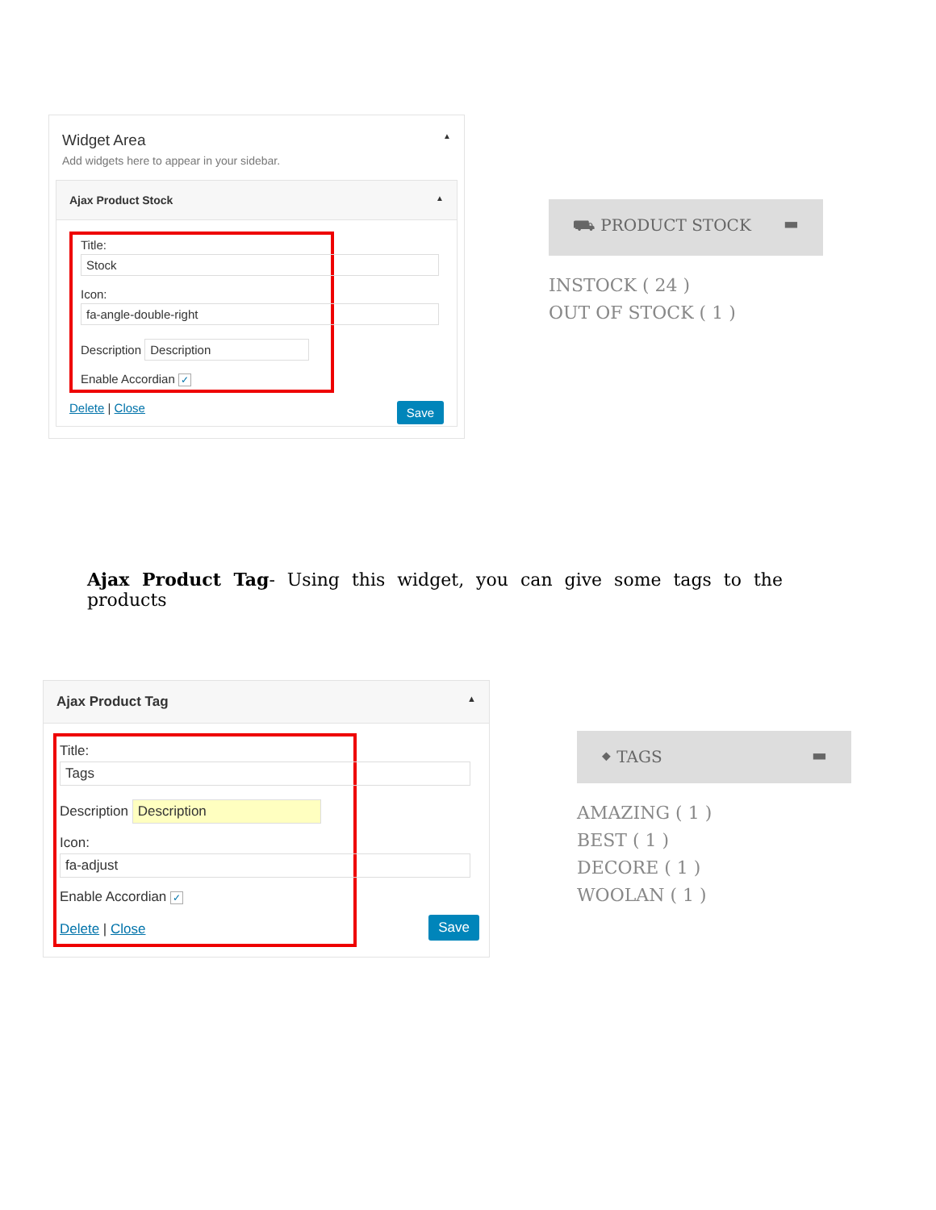Widget Area ▲
Add widgets here to appear in your sidebar.
Ajax Product Stock ▲
Title:
Stock
Icon:
fa-angle-double-right
Description Description
Enable Accordian ✓
Save Delete | Close
⛟ PRODUCT STOCK ▬
INSTOCK ( 24 )
OUT OF STOCK ( 1 )
Ajax Product Tag- Using this widget, you can give some tags to the products
Ajax Product Tag ▲
Title:
Tags
Description Description
Icon:
fa-adjust
Enable Accordian ✓
Delete | Close
Save
⬥ TAGS ▬
AMAZING ( 1 )
BEST ( 1 )
DECORE ( 1 )
WOOLAN ( 1 )